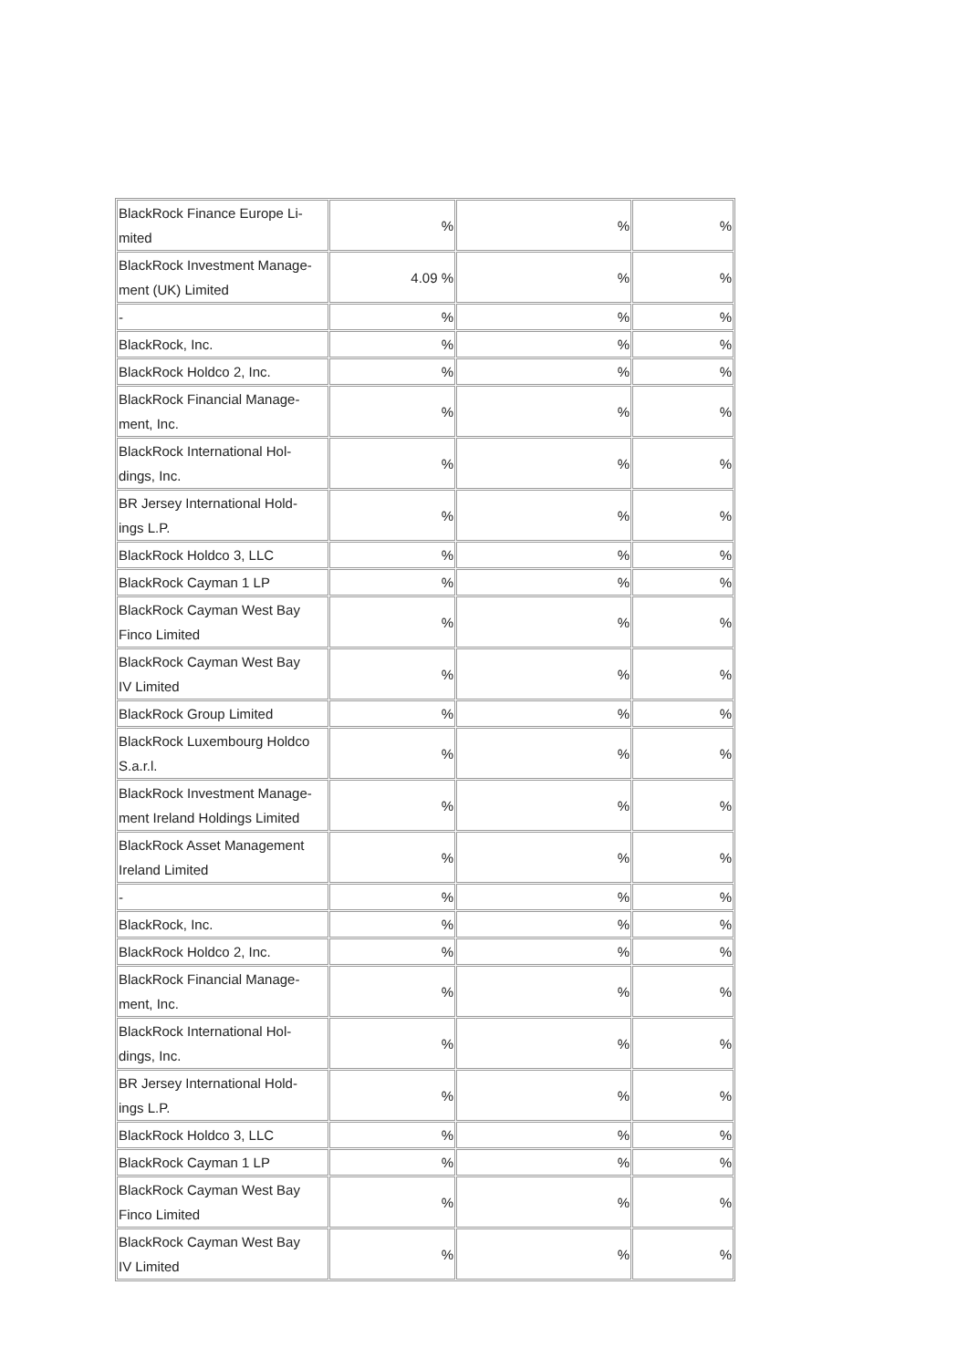| BlackRock Finance Europe Li- mited | % | % | % |
| BlackRock Investment Manage- ment (UK) Limited | 4.09 % | % | % |
| - | % | % | % |
| BlackRock, Inc. | % | % | % |
| BlackRock Holdco 2, Inc. | % | % | % |
| BlackRock Financial Manage- ment, Inc. | % | % | % |
| BlackRock International Hol- dings, Inc. | % | % | % |
| BR Jersey International Hold- ings L.P. | % | % | % |
| BlackRock Holdco 3, LLC | % | % | % |
| BlackRock Cayman 1 LP | % | % | % |
| BlackRock Cayman West Bay Finco Limited | % | % | % |
| BlackRock Cayman West Bay IV Limited | % | % | % |
| BlackRock Group Limited | % | % | % |
| BlackRock Luxembourg Holdco S.a.r.l. | % | % | % |
| BlackRock Investment Manage- ment Ireland Holdings Limited | % | % | % |
| BlackRock Asset Management Ireland Limited | % | % | % |
| - | % | % | % |
| BlackRock, Inc. | % | % | % |
| BlackRock Holdco 2, Inc. | % | % | % |
| BlackRock Financial Manage- ment, Inc. | % | % | % |
| BlackRock International Hol- dings, Inc. | % | % | % |
| BR Jersey International Hold- ings L.P. | % | % | % |
| BlackRock Holdco 3, LLC | % | % | % |
| BlackRock Cayman 1 LP | % | % | % |
| BlackRock Cayman West Bay Finco Limited | % | % | % |
| BlackRock Cayman West Bay IV Limited | % | % | % |